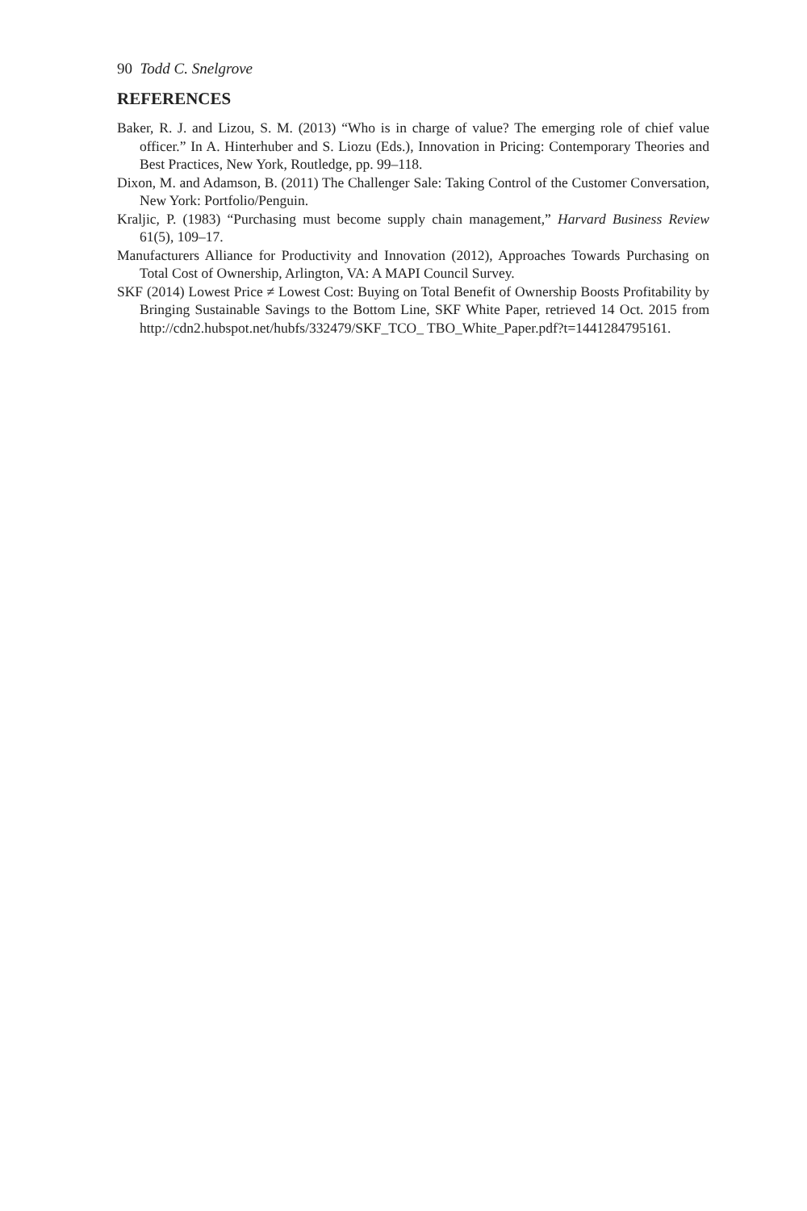90 Todd C. Snelgrove
REFERENCES
Baker, R. J. and Lizou, S. M. (2013) “Who is in charge of value? The emerging role of chief value officer.” In A. Hinterhuber and S. Liozu (Eds.), Innovation in Pricing: Contemporary Theories and Best Practices, New York, Routledge, pp. 99–118.
Dixon, M. and Adamson, B. (2011) The Challenger Sale: Taking Control of the Customer Conversation, New York: Portfolio/Penguin.
Kraljic, P. (1983) “Purchasing must become supply chain management,” Harvard Business Review 61(5), 109–17.
Manufacturers Alliance for Productivity and Innovation (2012), Approaches Towards Purchasing on Total Cost of Ownership, Arlington, VA: A MAPI Council Survey.
SKF (2014) Lowest Price ≠ Lowest Cost: Buying on Total Benefit of Ownership Boosts Profitability by Bringing Sustainable Savings to the Bottom Line, SKF White Paper, retrieved 14 Oct. 2015 from http://cdn2.hubspot.net/hubfs/332479/SKF_TCO_ TBO_White_Paper.pdf?t=1441284795161.